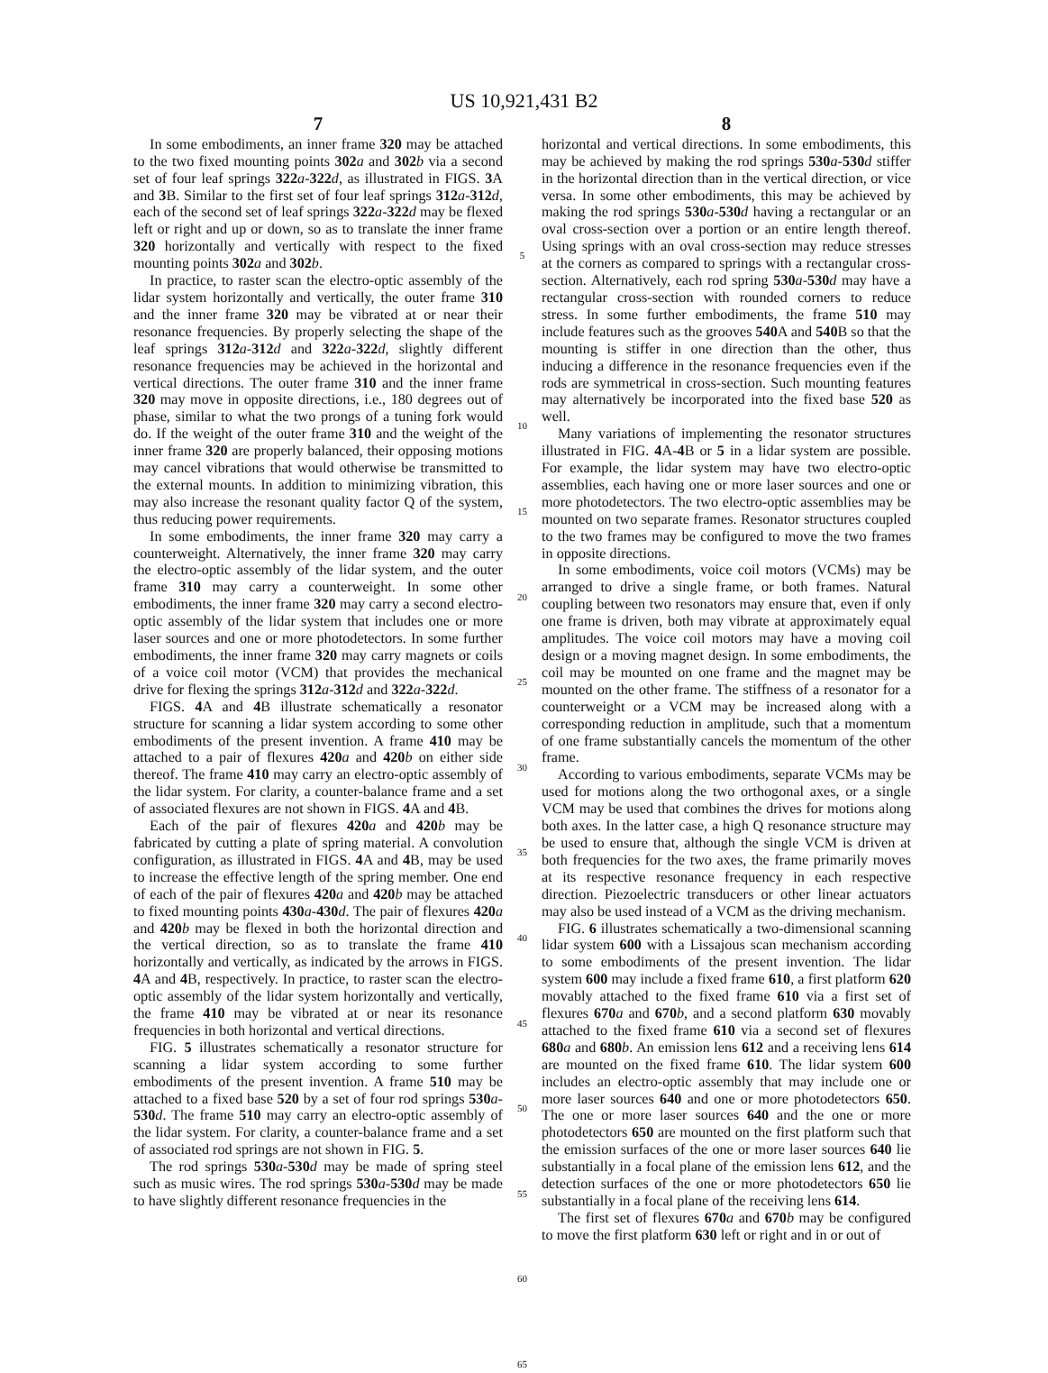US 10,921,431 B2
7
In some embodiments, an inner frame 320 may be attached to the two fixed mounting points 302 a and 302 b via a second set of four leaf springs 322 a-322 d, as illustrated in FIGS. 3 A and 3 B. Similar to the first set of four leaf springs 312 a-312 d, each of the second set of leaf springs 322 a-322 d may be flexed left or right and up or down, so as to translate the inner frame 320 horizontally and vertically with respect to the fixed mounting points 302 a and 302 b.
In practice, to raster scan the electro-optic assembly of the lidar system horizontally and vertically, the outer frame 310 and the inner frame 320 may be vibrated at or near their resonance frequencies. By properly selecting the shape of the leaf springs 312 a-312 d and 322 a-322 d, slightly different resonance frequencies may be achieved in the horizontal and vertical directions. The outer frame 310 and the inner frame 320 may move in opposite directions, i.e., 180 degrees out of phase, similar to what the two prongs of a tuning fork would do. If the weight of the outer frame 310 and the weight of the inner frame 320 are properly balanced, their opposing motions may cancel vibrations that would otherwise be transmitted to the external mounts. In addition to minimizing vibration, this may also increase the resonant quality factor Q of the system, thus reducing power requirements.
In some embodiments, the inner frame 320 may carry a counterweight. Alternatively, the inner frame 320 may carry the electro-optic assembly of the lidar system, and the outer frame 310 may carry a counterweight. In some other embodiments, the inner frame 320 may carry a second electro-optic assembly of the lidar system that includes one or more laser sources and one or more photodetectors. In some further embodiments, the inner frame 320 may carry magnets or coils of a voice coil motor (VCM) that provides the mechanical drive for flexing the springs 312 a-312 d and 322 a-322 d.
FIGS. 4 A and 4 B illustrate schematically a resonator structure for scanning a lidar system according to some other embodiments of the present invention. A frame 410 may be attached to a pair of flexures 420 a and 420 b on either side thereof. The frame 410 may carry an electro-optic assembly of the lidar system. For clarity, a counter-balance frame and a set of associated flexures are not shown in FIGS. 4 A and 4 B.
Each of the pair of flexures 420 a and 420 b may be fabricated by cutting a plate of spring material. A convolution configuration, as illustrated in FIGS. 4 A and 4 B, may be used to increase the effective length of the spring member. One end of each of the pair of flexures 420 a and 420 b may be attached to fixed mounting points 430 a-430 d. The pair of flexures 420 a and 420 b may be flexed in both the horizontal direction and the vertical direction, so as to translate the frame 410 horizontally and vertically, as indicated by the arrows in FIGS. 4 A and 4 B, respectively. In practice, to raster scan the electro-optic assembly of the lidar system horizontally and vertically, the frame 410 may be vibrated at or near its resonance frequencies in both horizontal and vertical directions.
FIG. 5 illustrates schematically a resonator structure for scanning a lidar system according to some further embodiments of the present invention. A frame 510 may be attached to a fixed base 520 by a set of four rod springs 530 a-530 d. The frame 510 may carry an electro-optic assembly of the lidar system. For clarity, a counter-balance frame and a set of associated rod springs are not shown in FIG. 5.
The rod springs 530 a-530 d may be made of spring steel such as music wires. The rod springs 530 a-530 d may be made to have slightly different resonance frequencies in the
5
10
15
20
25
30
35
40
45
50
55
60
65
8
horizontal and vertical directions. In some embodiments, this may be achieved by making the rod springs 530 a-530 d stiffer in the horizontal direction than in the vertical direction, or vice versa. In some other embodiments, this may be achieved by making the rod springs 530 a-530 d having a rectangular or an oval cross-section over a portion or an entire length thereof. Using springs with an oval cross-section may reduce stresses at the corners as compared to springs with a rectangular cross-section. Alternatively, each rod spring 530 a-530 d may have a rectangular cross-section with rounded corners to reduce stress. In some further embodiments, the frame 510 may include features such as the grooves 540 A and 540 B so that the mounting is stiffer in one direction than the other, thus inducing a difference in the resonance frequencies even if the rods are symmetrical in cross-section. Such mounting features may alternatively be incorporated into the fixed base 520 as well.
Many variations of implementing the resonator structures illustrated in FIG. 4 A-4 B or 5 in a lidar system are possible. For example, the lidar system may have two electro-optic assemblies, each having one or more laser sources and one or more photodetectors. The two electro-optic assemblies may be mounted on two separate frames. Resonator structures coupled to the two frames may be configured to move the two frames in opposite directions.
In some embodiments, voice coil motors (VCMs) may be arranged to drive a single frame, or both frames. Natural coupling between two resonators may ensure that, even if only one frame is driven, both may vibrate at approximately equal amplitudes. The voice coil motors may have a moving coil design or a moving magnet design. In some embodiments, the coil may be mounted on one frame and the magnet may be mounted on the other frame. The stiffness of a resonator for a counterweight or a VCM may be increased along with a corresponding reduction in amplitude, such that a momentum of one frame substantially cancels the momentum of the other frame.
According to various embodiments, separate VCMs may be used for motions along the two orthogonal axes, or a single VCM may be used that combines the drives for motions along both axes. In the latter case, a high Q resonance structure may be used to ensure that, although the single VCM is driven at both frequencies for the two axes, the frame primarily moves at its respective resonance frequency in each respective direction. Piezoelectric transducers or other linear actuators may also be used instead of a VCM as the driving mechanism.
FIG. 6 illustrates schematically a two-dimensional scanning lidar system 600 with a Lissajous scan mechanism according to some embodiments of the present invention. The lidar system 600 may include a fixed frame 610, a first platform 620 movably attached to the fixed frame 610 via a first set of flexures 670 a and 670 b, and a second platform 630 movably attached to the fixed frame 610 via a second set of flexures 680 a and 680 b. An emission lens 612 and a receiving lens 614 are mounted on the fixed frame 610. The lidar system 600 includes an electro-optic assembly that may include one or more laser sources 640 and one or more photodetectors 650. The one or more laser sources 640 and the one or more photodetectors 650 are mounted on the first platform such that the emission surfaces of the one or more laser sources 640 lie substantially in a focal plane of the emission lens 612, and the detection surfaces of the one or more photodetectors 650 lie substantially in a focal plane of the receiving lens 614.
The first set of flexures 670 a and 670 b may be configured to move the first platform 630 left or right and in or out of